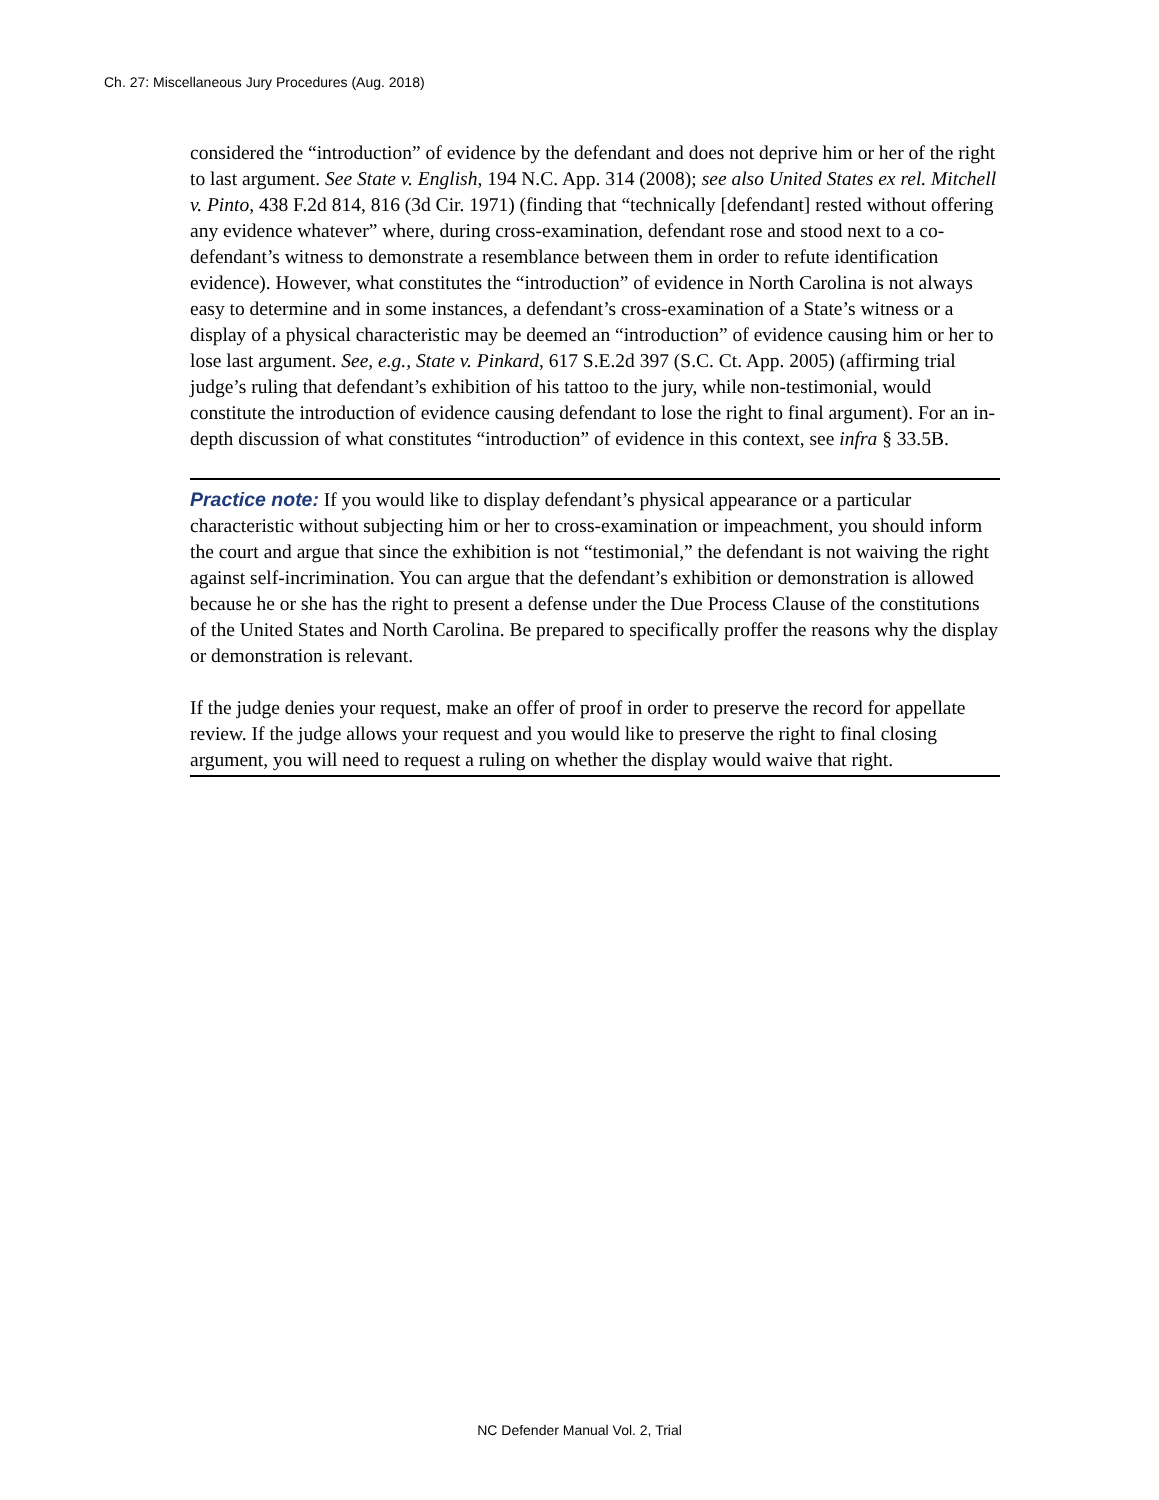Ch. 27: Miscellaneous Jury Procedures (Aug. 2018)
considered the “introduction” of evidence by the defendant and does not deprive him or her of the right to last argument. See State v. English, 194 N.C. App. 314 (2008); see also United States ex rel. Mitchell v. Pinto, 438 F.2d 814, 816 (3d Cir. 1971) (finding that “technically [defendant] rested without offering any evidence whatever” where, during cross-examination, defendant rose and stood next to a co-defendant’s witness to demonstrate a resemblance between them in order to refute identification evidence). However, what constitutes the “introduction” of evidence in North Carolina is not always easy to determine and in some instances, a defendant’s cross-examination of a State’s witness or a display of a physical characteristic may be deemed an “introduction” of evidence causing him or her to lose last argument. See, e.g., State v. Pinkard, 617 S.E.2d 397 (S.C. Ct. App. 2005) (affirming trial judge’s ruling that defendant’s exhibition of his tattoo to the jury, while non-testimonial, would constitute the introduction of evidence causing defendant to lose the right to final argument). For an in-depth discussion of what constitutes “introduction” of evidence in this context, see infra § 33.5B.
Practice note: If you would like to display defendant’s physical appearance or a particular characteristic without subjecting him or her to cross-examination or impeachment, you should inform the court and argue that since the exhibition is not “testimonial,” the defendant is not waiving the right against self-incrimination. You can argue that the defendant’s exhibition or demonstration is allowed because he or she has the right to present a defense under the Due Process Clause of the constitutions of the United States and North Carolina. Be prepared to specifically proffer the reasons why the display or demonstration is relevant.
If the judge denies your request, make an offer of proof in order to preserve the record for appellate review. If the judge allows your request and you would like to preserve the right to final closing argument, you will need to request a ruling on whether the display would waive that right.
NC Defender Manual Vol. 2, Trial